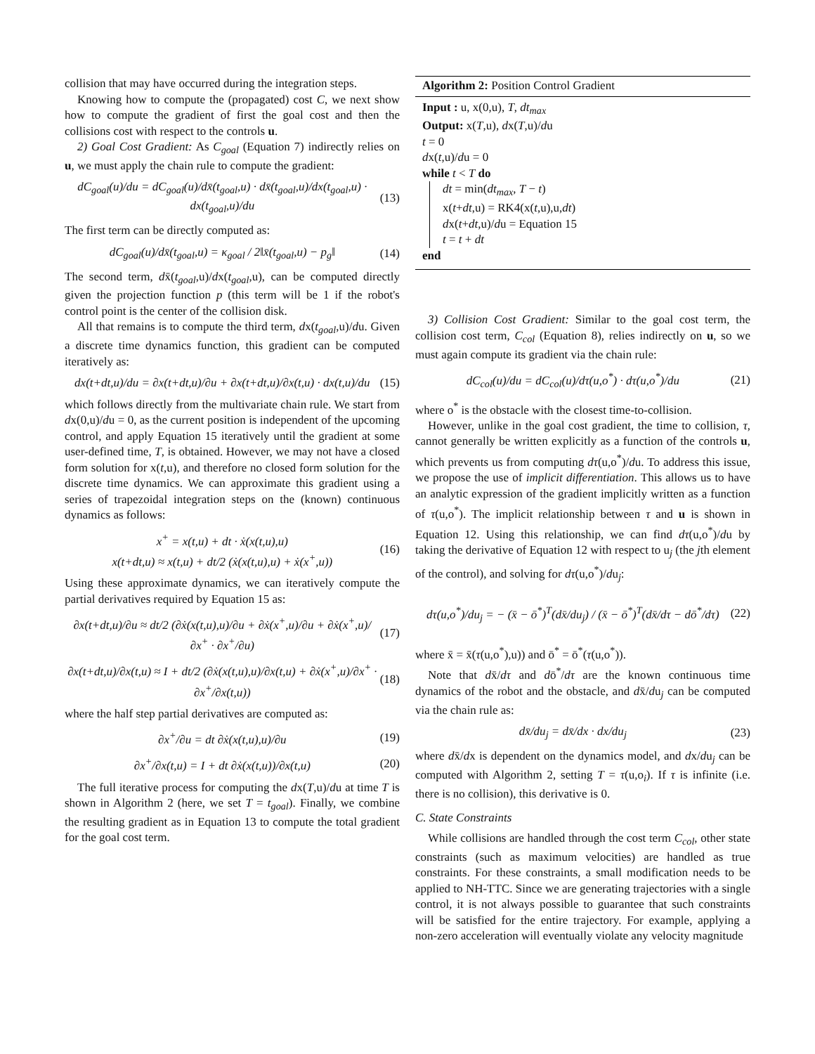collision that may have occurred during the integration steps.
Knowing how to compute the (propagated) cost C, we next show how to compute the gradient of first the goal cost and then the collisions cost with respect to the controls u.
2) Goal Cost Gradient: As C<sub>goal</sub> (Equation 7) indirectly relies on u, we must apply the chain rule to compute the gradient:
dC<sub>goal</sub>(u)/du = dC<sub>goal</sub>(u)/dx̄(t<sub>goal</sub>,u) · dx̄(t<sub>goal</sub>,u)/dx(t<sub>goal</sub>,u) · dx(t<sub>goal</sub>,u)/du (13)
The first term can be directly computed as:
dC<sub>goal</sub>(u)/dx̄(t<sub>goal</sub>,u) = κ<sub>goal</sub> / 2‖x̄(t<sub>goal</sub>,u) − p<sub>g</sub>‖ (14)
The second term, dx̄(t<sub>goal</sub>,u)/dx(t<sub>goal</sub>,u), can be computed directly given the projection function p (this term will be 1 if the robot's control point is the center of the collision disk.
All that remains is to compute the third term, dx(t<sub>goal</sub>,u)/du. Given a discrete time dynamics function, this gradient can be computed iteratively as:
dx(t+dt,u)/du = ∂x(t+dt,u)/∂u + ∂x(t+dt,u)/∂x(t,u) · dx(t,u)/du (15)
which follows directly from the multivariate chain rule. We start from dx(0,u)/du = 0, as the current position is independent of the upcoming control, and apply Equation 15 iteratively until the gradient at some user-defined time, T, is obtained. However, we may not have a closed form solution for x(t,u), and therefore no closed form solution for the discrete time dynamics. We can approximate this gradient using a series of trapezoidal integration steps on the (known) continuous dynamics as follows:
x<sup>+</sup> = x(t,u) + dt · ẋ(x(t,u),u)
x(t+dt,u) ≈ x(t,u) + dt/2 (ẋ(x(t,u),u) + ẋ(x<sup>+</sup>,u)) (16)
Using these approximate dynamics, we can iteratively compute the partial derivatives required by Equation 15 as:
∂x(t+dt,u)/∂u ≈ dt/2 (∂ẋ(x(t,u),u)/∂u + ∂ẋ(x<sup>+</sup>,u)/∂u + ∂ẋ(x<sup>+</sup>,u)/∂x<sup>+</sup> · ∂x<sup>+</sup>/∂u) (17)
∂x(t+dt,u)/∂x(t,u) ≈ I + dt/2 (∂ẋ(x(t,u),u)/∂x(t,u) + ∂ẋ(x<sup>+</sup>,u)/∂x<sup>+</sup> · ∂x<sup>+</sup>/∂x(t,u)) (18)
where the half step partial derivatives are computed as:
∂x<sup>+</sup>/∂u = dt ∂ẋ(x(t,u),u)/∂u (19)
∂x<sup>+</sup>/∂x(t,u) = I + dt ∂ẋ(x(t,u))/∂x(t,u) (20)
The full iterative process for computing the dx(T,u)/du at time T is shown in Algorithm 2 (here, we set T = t<sub>goal</sub>). Finally, we combine the resulting gradient as in Equation 13 to compute the total gradient for the goal cost term.
Algorithm 2: Position Control Gradient
Input : u, x(0,u), T, dt<sub>max</sub>
Output: x(T,u), dx(T,u)/du
t = 0
dx(t,u)/du = 0
while t < T do
dt = min(dt<sub>max</sub>, T − t)
x(t+dt,u) = RK4(x(t,u),u,dt)
dx(t+dt,u)/du = Equation 15
t = t + dt
end
3) Collision Cost Gradient: Similar to the goal cost term, the collision cost term, C<sub>col</sub> (Equation 8), relies indirectly on u, so we must again compute its gradient via the chain rule:
dC<sub>col</sub>(u)/du = dC<sub>col</sub>(u)/dτ(u,o<sup>*</sup>) · dτ(u,o<sup>*</sup>)/du (21)
where o<sup>*</sup> is the obstacle with the closest time-to-collision.
However, unlike in the goal cost gradient, the time to collision, τ, cannot generally be written explicitly as a function of the controls u, which prevents us from computing dτ(u,o<sup>*</sup>)/du. To address this issue, we propose the use of implicit differentiation. This allows us to have an analytic expression of the gradient implicitly written as a function of τ(u,o<sup>*</sup>). The implicit relationship between τ and u is shown in Equation 12. Using this relationship, we can find dτ(u,o<sup>*</sup>)/du by taking the derivative of Equation 12 with respect to u<sub>j</sub> (the jth element of the control), and solving for dτ(u,o<sup>*</sup>)/du<sub>j</sub>:
dτ(u,o<sup>*</sup>)/du<sub>j</sub> = − (x̄ − ō<sup>*</sup>)<sup>T</sup>(dx̄/du<sub>j</sub>) / (x̄ − ō<sup>*</sup>)<sup>T</sup>(dx̄/dτ − dō<sup>*</sup>/dτ) (22)
where x̄ = x̄(τ(u,o<sup>*</sup>),u)) and ō<sup>*</sup> = ō<sup>*</sup>(τ(u,o<sup>*</sup>)).
Note that dx̄/dτ and dō<sup>*</sup>/dτ are the known continuous time dynamics of the robot and the obstacle, and dx̄/du<sub>j</sub> can be computed via the chain rule as:
dx̄/du<sub>j</sub> = dx̄/dx · dx/du<sub>j</sub> (23)
where dx̄/dx is dependent on the dynamics model, and dx/du<sub>j</sub> can be computed with Algorithm 2, setting T = τ(u,o<sub>i</sub>). If τ is infinite (i.e. there is no collision), this derivative is 0.
C. State Constraints
While collisions are handled through the cost term C<sub>col</sub>, other state constraints (such as maximum velocities) are handled as true constraints. For these constraints, a small modification needs to be applied to NH-TTC. Since we are generating trajectories with a single control, it is not always possible to guarantee that such constraints will be satisfied for the entire trajectory. For example, applying a non-zero acceleration will eventually violate any velocity magnitude